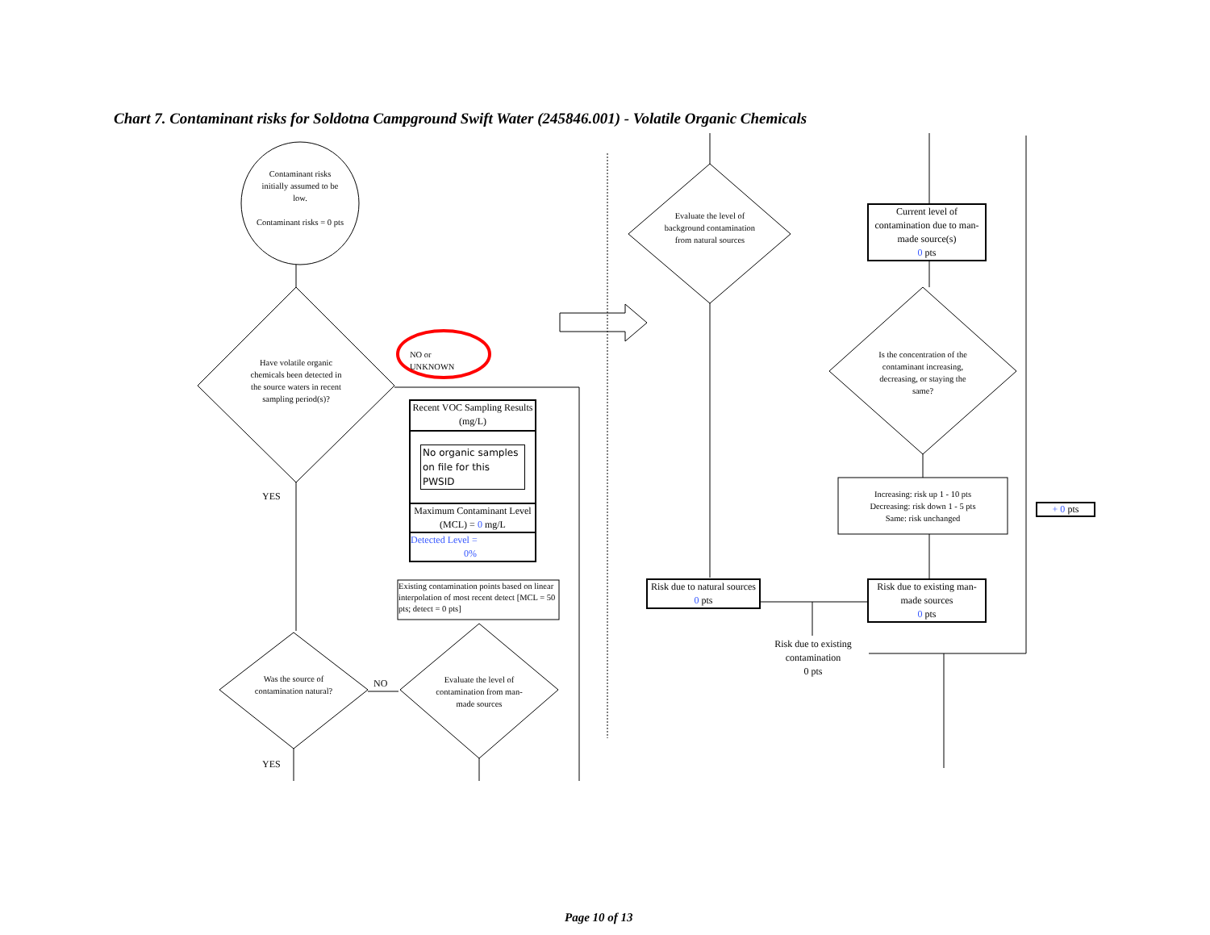Chart 7. Contaminant risks for Soldotna Campground Swift Water (245846.001) - Volatile Organic Chemicals
Contaminant risks initially assumed to be low.
Contaminant risks = 0 pts
Have volatile organic chemicals been detected in the source waters in recent sampling period(s)?
NO or
UNKNOWN
YES
Recent VOC Sampling Results (mg/L)
No organic samples on file for this PWSID
Maximum Contaminant Level (MCL) = 0 mg/L
Detected Level =
0%
Existing contamination points based on linear interpolation of most recent detect [MCL = 50 pts; detect = 0 pts]
Was the source of contamination natural?
NO
Evaluate the level of contamination from man-made sources
YES
Evaluate the level of background contamination from natural sources
Current level of contamination due to man-made source(s)
0 pts
Is the concentration of the contaminant increasing, decreasing, or staying the same?
Increasing: risk up 1 - 10 pts
Decreasing: risk down 1 - 5 pts
Same: risk unchanged
+ 0 pts
Risk due to natural sources
0 pts
Risk due to existing man-made sources
0 pts
Risk due to existing contamination
0 pts
Page 10 of 13